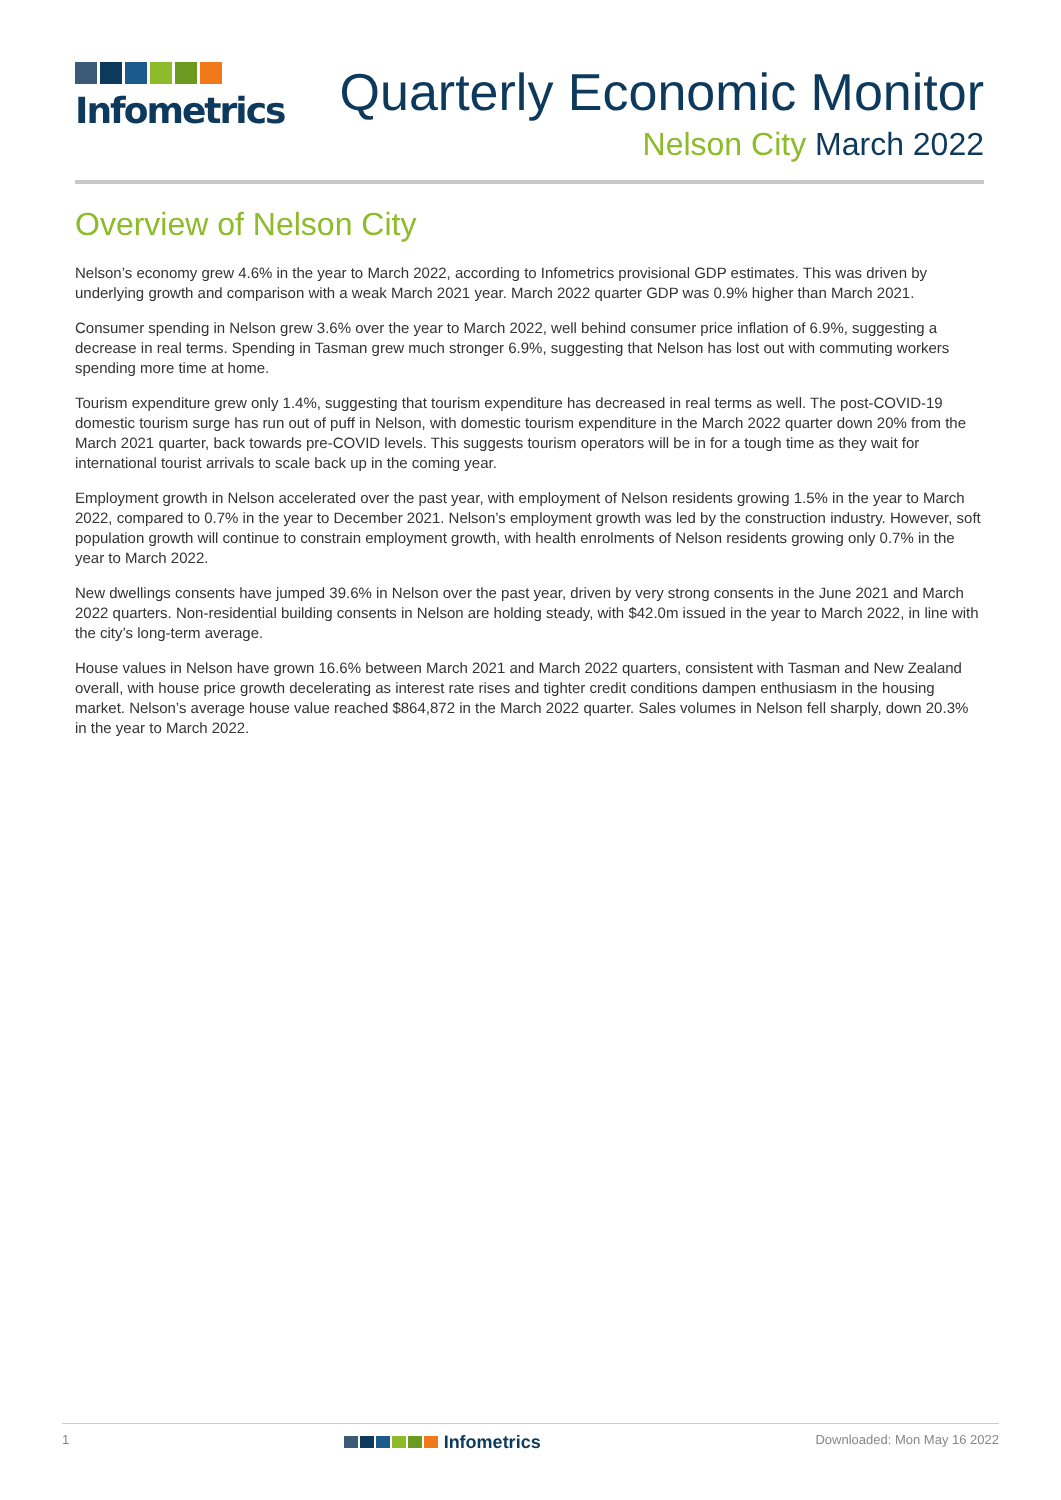Infometrics
Quarterly Economic Monitor
Nelson City March 2022
Overview of Nelson City
Nelson’s economy grew 4.6% in the year to March 2022, according to Infometrics provisional GDP estimates. This was driven by underlying growth and comparison with a weak March 2021 year. March 2022 quarter GDP was 0.9% higher than March 2021.
Consumer spending in Nelson grew 3.6% over the year to March 2022, well behind consumer price inflation of 6.9%, suggesting a decrease in real terms. Spending in Tasman grew much stronger 6.9%, suggesting that Nelson has lost out with commuting workers spending more time at home.
Tourism expenditure grew only 1.4%, suggesting that tourism expenditure has decreased in real terms as well. The post-COVID-19 domestic tourism surge has run out of puff in Nelson, with domestic tourism expenditure in the March 2022 quarter down 20% from the March 2021 quarter, back towards pre-COVID levels. This suggests tourism operators will be in for a tough time as they wait for international tourist arrivals to scale back up in the coming year.
Employment growth in Nelson accelerated over the past year, with employment of Nelson residents growing 1.5% in the year to March 2022, compared to 0.7% in the year to December 2021. Nelson’s employment growth was led by the construction industry. However, soft population growth will continue to constrain employment growth, with health enrolments of Nelson residents growing only 0.7% in the year to March 2022.
New dwellings consents have jumped 39.6% in Nelson over the past year, driven by very strong consents in the June 2021 and March 2022 quarters. Non-residential building consents in Nelson are holding steady, with $42.0m issued in the year to March 2022, in line with the city’s long-term average.
House values in Nelson have grown 16.6% between March 2021 and March 2022 quarters, consistent with Tasman and New Zealand overall, with house price growth decelerating as interest rate rises and tighter credit conditions dampen enthusiasm in the housing market. Nelson’s average house value reached $864,872 in the March 2022 quarter. Sales volumes in Nelson fell sharply, down 20.3% in the year to March 2022.
1 Infometrics Downloaded: Mon May 16 2022